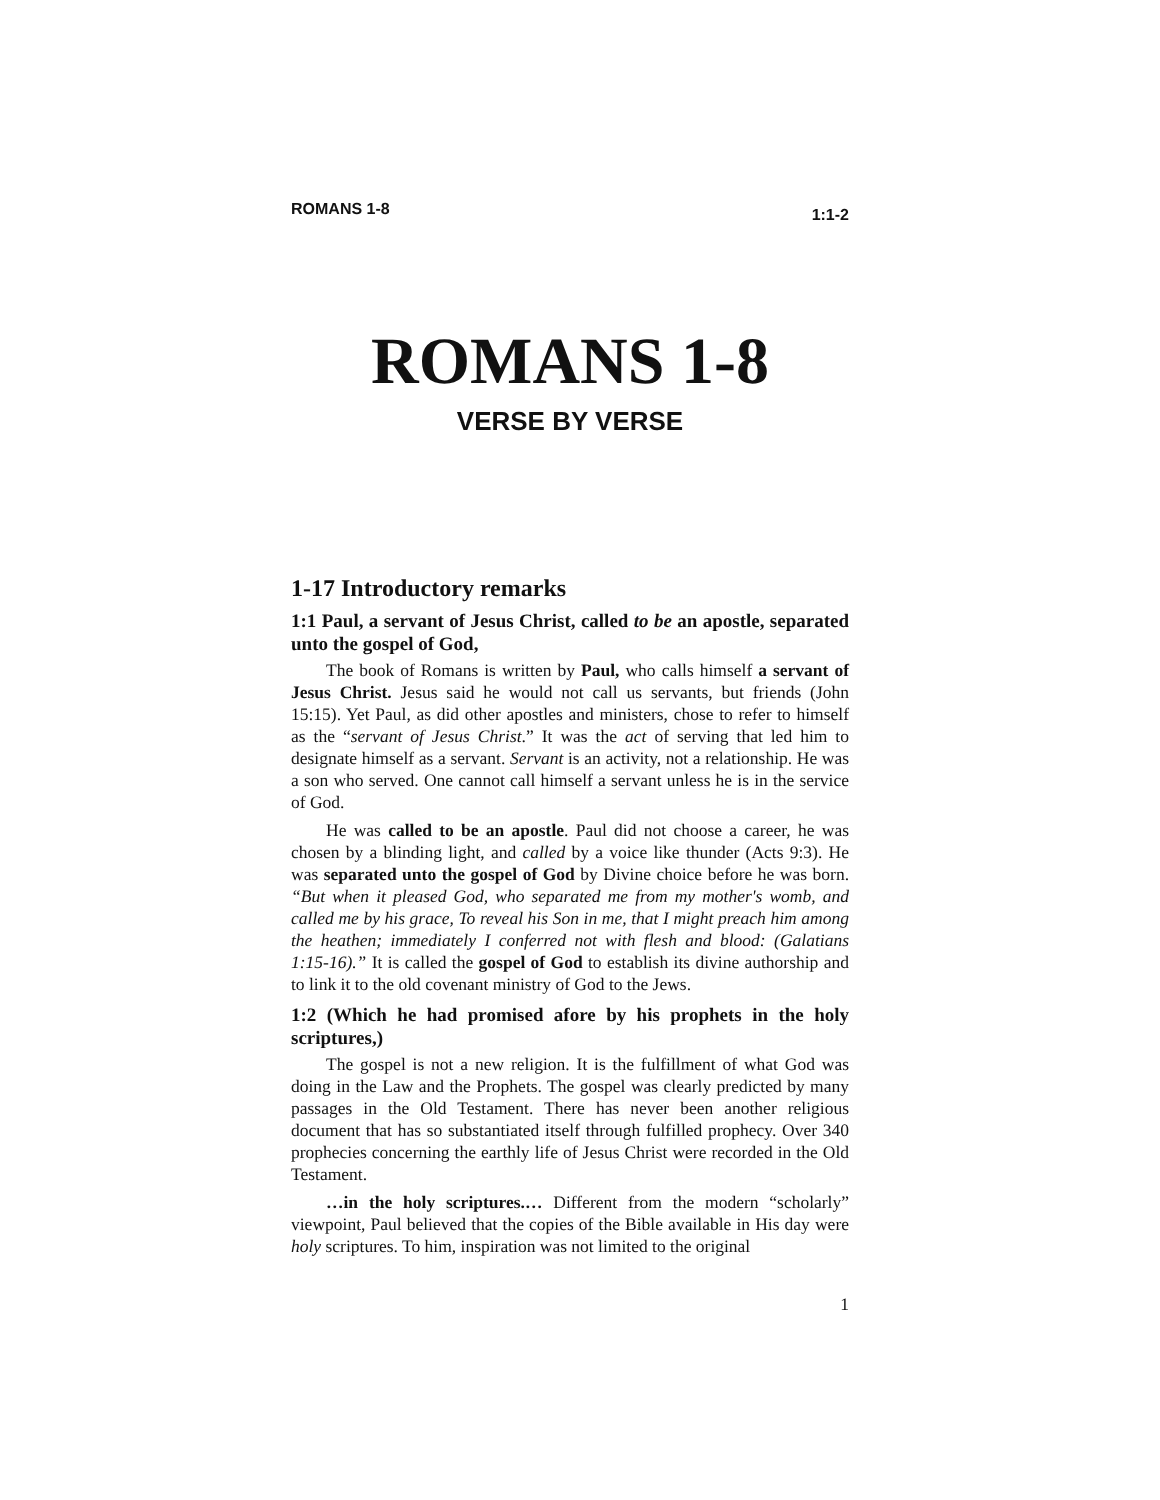ROMANS 1-8 1:1-2
ROMANS 1-8
VERSE BY VERSE
1-17 Introductory remarks
1:1 Paul, a servant of Jesus Christ, called to be an apostle, separated unto the gospel of God,
The book of Romans is written by Paul, who calls himself a servant of Jesus Christ. Jesus said he would not call us servants, but friends (John 15:15). Yet Paul, as did other apostles and ministers, chose to refer to himself as the “servant of Jesus Christ.” It was the act of serving that led him to designate himself as a servant. Servant is an activity, not a relationship. He was a son who served. One cannot call himself a servant unless he is in the service of God.
He was called to be an apostle. Paul did not choose a career, he was chosen by a blinding light, and called by a voice like thunder (Acts 9:3). He was separated unto the gospel of God by Divine choice before he was born. “But when it pleased God, who separated me from my mother's womb, and called me by his grace, To reveal his Son in me, that I might preach him among the heathen; immediately I conferred not with flesh and blood: (Galatians 1:15-16).” It is called the gospel of God to establish its divine authorship and to link it to the old covenant ministry of God to the Jews.
1:2 (Which he had promised afore by his prophets in the holy scriptures,)
The gospel is not a new religion. It is the fulfillment of what God was doing in the Law and the Prophets. The gospel was clearly predicted by many passages in the Old Testament. There has never been another religious document that has so substantiated itself through fulfilled prophecy. Over 340 prophecies concerning the earthly life of Jesus Christ were recorded in the Old Testament.
…in the holy scriptures.… Different from the modern “scholarly” viewpoint, Paul believed that the copies of the Bible available in His day were holy scriptures. To him, inspiration was not limited to the original
1